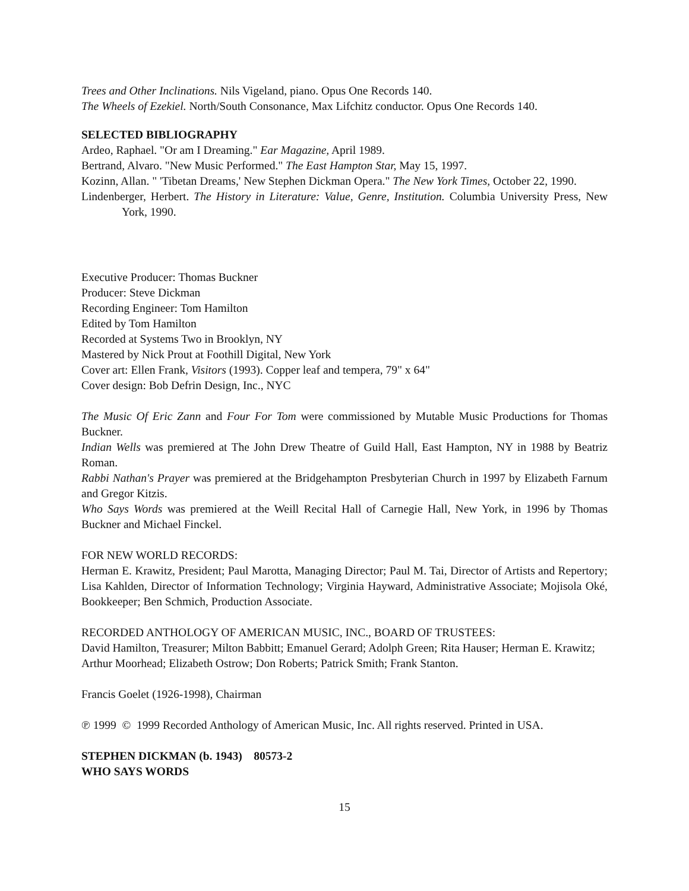Trees and Other Inclinations. Nils Vigeland, piano. Opus One Records 140.
The Wheels of Ezekiel. North/South Consonance, Max Lifchitz conductor. Opus One Records 140.
SELECTED BIBLIOGRAPHY
Ardeo, Raphael. "Or am I Dreaming." Ear Magazine, April 1989.
Bertrand, Alvaro. "New Music Performed." The East Hampton Star, May 15, 1997.
Kozinn, Allan. " 'Tibetan Dreams,' New Stephen Dickman Opera." The New York Times, October 22, 1990.
Lindenberger, Herbert. The History in Literature: Value, Genre, Institution. Columbia University Press, New York, 1990.
Executive Producer: Thomas Buckner
Producer: Steve Dickman
Recording Engineer: Tom Hamilton
Edited by Tom Hamilton
Recorded at Systems Two in Brooklyn, NY
Mastered by Nick Prout at Foothill Digital, New York
Cover art: Ellen Frank, Visitors (1993). Copper leaf and tempera, 79" x 64"
Cover design: Bob Defrin Design, Inc., NYC
The Music Of Eric Zann and Four For Tom were commissioned by Mutable Music Productions for Thomas Buckner.
Indian Wells was premiered at The John Drew Theatre of Guild Hall, East Hampton, NY in 1988 by Beatriz Roman.
Rabbi Nathan's Prayer was premiered at the Bridgehampton Presbyterian Church in 1997 by Elizabeth Farnum and Gregor Kitzis.
Who Says Words was premiered at the Weill Recital Hall of Carnegie Hall, New York, in 1996 by Thomas Buckner and Michael Finckel.
FOR NEW WORLD RECORDS:
Herman E. Krawitz, President; Paul Marotta, Managing Director; Paul M. Tai, Director of Artists and Repertory; Lisa Kahlden, Director of Information Technology; Virginia Hayward, Administrative Associate; Mojisola Oké, Bookkeeper; Ben Schmich, Production Associate.
RECORDED ANTHOLOGY OF AMERICAN MUSIC, INC., BOARD OF TRUSTEES:
David Hamilton, Treasurer; Milton Babbitt; Emanuel Gerard; Adolph Green; Rita Hauser; Herman E. Krawitz; Arthur Moorhead; Elizabeth Ostrow; Don Roberts; Patrick Smith; Frank Stanton.
Francis Goelet (1926-1998), Chairman
℗ 1999 © 1999 Recorded Anthology of American Music, Inc. All rights reserved. Printed in USA.
STEPHEN DICKMAN (b. 1943) 80573-2
WHO SAYS WORDS
15